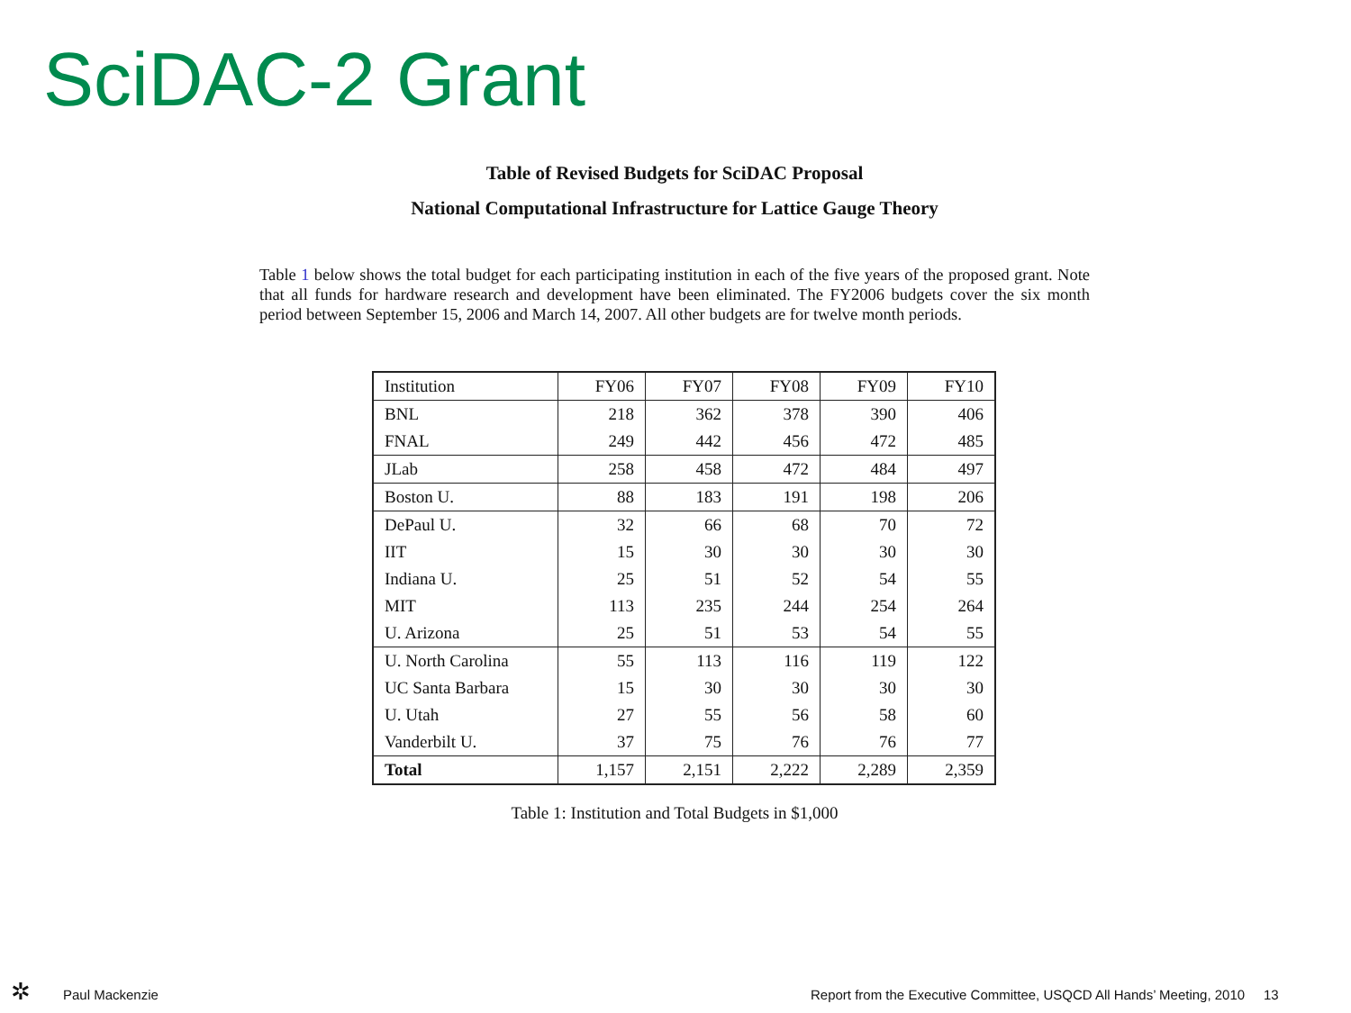SciDAC-2 Grant
Table of Revised Budgets for SciDAC Proposal
National Computational Infrastructure for Lattice Gauge Theory
Table 1 below shows the total budget for each participating institution in each of the five years of the proposed grant. Note that all funds for hardware research and development have been eliminated. The FY2006 budgets cover the six month period between September 15, 2006 and March 14, 2007. All other budgets are for twelve month periods.
| Institution | FY06 | FY07 | FY08 | FY09 | FY10 |
| --- | --- | --- | --- | --- | --- |
| BNL | 218 | 362 | 378 | 390 | 406 |
| FNAL | 249 | 442 | 456 | 472 | 485 |
| JLab | 258 | 458 | 472 | 484 | 497 |
| Boston U. | 88 | 183 | 191 | 198 | 206 |
| DePaul U. | 32 | 66 | 68 | 70 | 72 |
| IIT | 15 | 30 | 30 | 30 | 30 |
| Indiana U. | 25 | 51 | 52 | 54 | 55 |
| MIT | 113 | 235 | 244 | 254 | 264 |
| U. Arizona | 25 | 51 | 53 | 54 | 55 |
| U. North Carolina | 55 | 113 | 116 | 119 | 122 |
| UC Santa Barbara | 15 | 30 | 30 | 30 | 30 |
| U. Utah | 27 | 55 | 56 | 58 | 60 |
| Vanderbilt U. | 37 | 75 | 76 | 76 | 77 |
| Total | 1,157 | 2,151 | 2,222 | 2,289 | 2,359 |
Table 1: Institution and Total Budgets in $1,000
✲ Paul Mackenzie
Report from the Executive Committee, USQCD All Hands’ Meeting, 2010 13